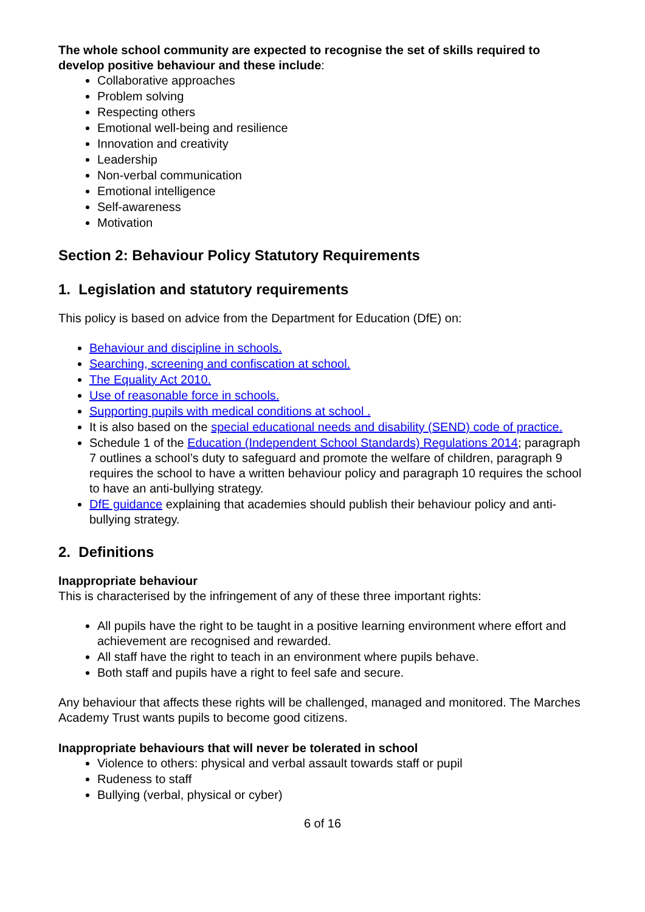The whole school community are expected to recognise the set of skills required to develop positive behaviour and these include:
Collaborative approaches
Problem solving
Respecting others
Emotional well-being and resilience
Innovation and creativity
Leadership
Non-verbal communication
Emotional intelligence
Self-awareness
Motivation
Section 2: Behaviour Policy Statutory Requirements
1. Legislation and statutory requirements
This policy is based on advice from the Department for Education (DfE) on:
Behaviour and discipline in schools.
Searching, screening and confiscation at school.
The Equality Act 2010.
Use of reasonable force in schools.
Supporting pupils with medical conditions at school .
It is also based on the special educational needs and disability (SEND) code of practice.
Schedule 1 of the Education (Independent School Standards) Regulations 2014; paragraph 7 outlines a school’s duty to safeguard and promote the welfare of children, paragraph 9 requires the school to have a written behaviour policy and paragraph 10 requires the school to have an anti-bullying strategy.
DfE guidance explaining that academies should publish their behaviour policy and anti-bullying strategy.
2. Definitions
Inappropriate behaviour
This is characterised by the infringement of any of these three important rights:
All pupils have the right to be taught in a positive learning environment where effort and achievement are recognised and rewarded.
All staff have the right to teach in an environment where pupils behave.
Both staff and pupils have a right to feel safe and secure.
Any behaviour that affects these rights will be challenged, managed and monitored. The Marches Academy Trust wants pupils to become good citizens.
Inappropriate behaviours that will never be tolerated in school
Violence to others: physical and verbal assault towards staff or pupil
Rudeness to staff
Bullying (verbal, physical or cyber)
6 of 16